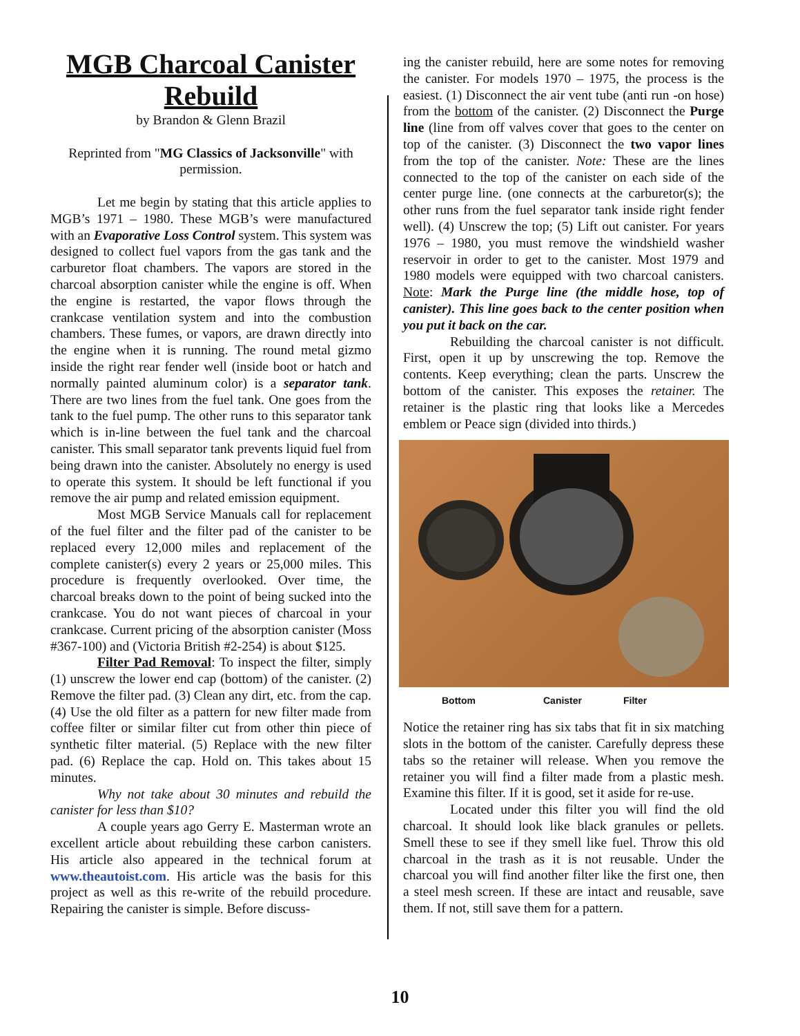MGB Charcoal Canister Rebuild
by Brandon & Glenn Brazil
Reprinted from "MG Classics of Jacksonville" with permission.
Let me begin by stating that this article applies to MGB’s 1971 – 1980. These MGB’s were manufactured with an Evaporative Loss Control system. This system was designed to collect fuel vapors from the gas tank and the carburetor float chambers. The vapors are stored in the charcoal absorption canister while the engine is off. When the engine is restarted, the vapor flows through the crankcase ventilation system and into the combustion chambers. These fumes, or vapors, are drawn directly into the engine when it is running. The round metal gizmo inside the right rear fender well (inside boot or hatch and normally painted aluminum color) is a separator tank. There are two lines from the fuel tank. One goes from the tank to the fuel pump. The other runs to this separator tank which is in-line between the fuel tank and the charcoal canister. This small separator tank prevents liquid fuel from being drawn into the canister. Absolutely no energy is used to operate this system. It should be left functional if you remove the air pump and related emission equipment.
Most MGB Service Manuals call for replacement of the fuel filter and the filter pad of the canister to be replaced every 12,000 miles and replacement of the complete canister(s) every 2 years or 25,000 miles. This procedure is frequently overlooked. Over time, the charcoal breaks down to the point of being sucked into the crankcase. You do not want pieces of charcoal in your crankcase. Current pricing of the absorption canister (Moss #367-100) and (Victoria British #2-254) is about $125.
Filter Pad Removal: To inspect the filter, simply (1) unscrew the lower end cap (bottom) of the canister. (2) Remove the filter pad. (3) Clean any dirt, etc. from the cap. (4) Use the old filter as a pattern for new filter made from coffee filter or similar filter cut from other thin piece of synthetic filter material. (5) Replace with the new filter pad. (6) Replace the cap. Hold on. This takes about 15 minutes.
Why not take about 30 minutes and rebuild the canister for less than $10?
A couple years ago Gerry E. Masterman wrote an excellent article about rebuilding these carbon canisters. His article also appeared in the technical forum at www.theautoist.com. His article was the basis for this project as well as this re-write of the rebuild procedure. Repairing the canister is simple. Before discuss-
ing the canister rebuild, here are some notes for removing the canister. For models 1970 – 1975, the process is the easiest. (1) Disconnect the air vent tube (anti run -on hose) from the bottom of the canister. (2) Disconnect the Purge line (line from off valves cover that goes to the center on top of the canister. (3) Disconnect the two vapor lines from the top of the canister. Note: These are the lines connected to the top of the canister on each side of the center purge line. (one connects at the carburetor(s); the other runs from the fuel separator tank inside right fender well). (4) Unscrew the top; (5) Lift out canister. For years 1976 – 1980, you must remove the windshield washer reservoir in order to get to the canister. Most 1979 and 1980 models were equipped with two charcoal canisters. Note: Mark the Purge line (the middle hose, top of canister). This line goes back to the center position when you put it back on the car.
Rebuilding the charcoal canister is not difficult. First, open it up by unscrewing the top. Remove the contents. Keep everything; clean the parts. Unscrew the bottom of the canister. This exposes the retainer. The retainer is the plastic ring that looks like a Mercedes emblem or Peace sign (divided into thirds.)
Bottom Canister Filter
Notice the retainer ring has six tabs that fit in six matching slots in the bottom of the canister. Carefully depress these tabs so the retainer will release. When you remove the retainer you will find a filter made from a plastic mesh. Examine this filter. If it is good, set it aside for re-use.
Located under this filter you will find the old charcoal. It should look like black granules or pellets. Smell these to see if they smell like fuel. Throw this old charcoal in the trash as it is not reusable. Under the charcoal you will find another filter like the first one, then a steel mesh screen. If these are intact and reusable, save them. If not, still save them for a pattern.
10